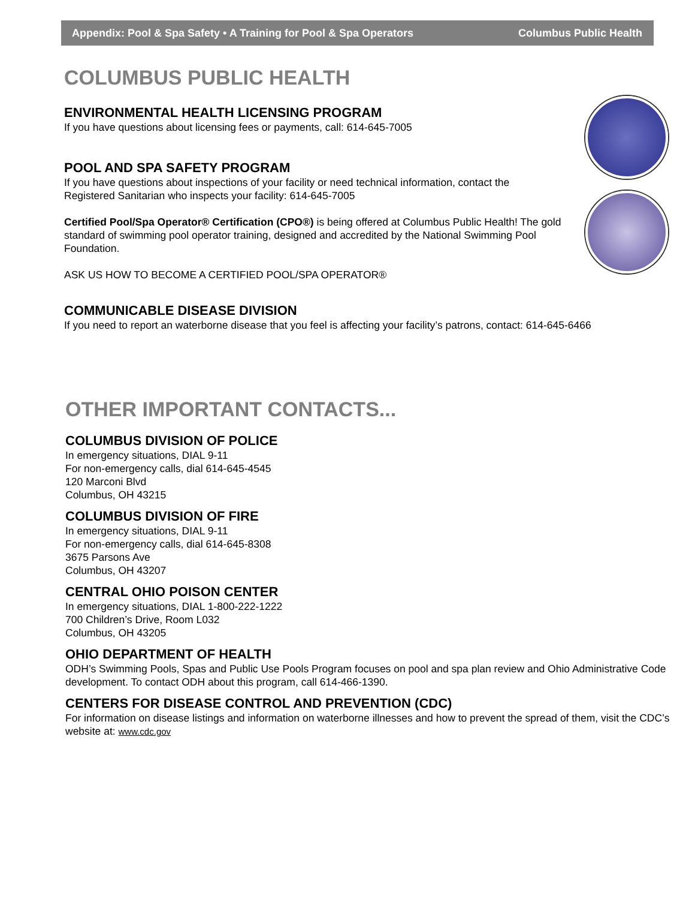Appendix: Pool & Spa Safety • A Training for Pool & Spa Operators Columbus Public Health
COLUMBUS PUBLIC HEALTH
ENVIRONMENTAL HEALTH LICENSING PROGRAM
If you have questions about licensing fees or payments, call: 614-645-7005
POOL AND SPA SAFETY PROGRAM
If you have questions about inspections of your facility or need technical information, contact the Registered Sanitarian who inspects your facility: 614-645-7005
Certified Pool/Spa Operator® Certification (CPO®) is being offered at Columbus Public Health! The gold standard of swimming pool operator training, designed and accredited by the National Swimming Pool Foundation.
ASK US HOW TO BECOME A CERTIFIED POOL/SPA OPERATOR®
COMMUNICABLE DISEASE DIVISION
If you need to report an waterborne disease that you feel is affecting your facility’s patrons, contact: 614-645-6466
OTHER IMPORTANT CONTACTS...
COLUMBUS DIVISION OF POLICE
In emergency situations, DIAL 9-11
For non-emergency calls, dial 614-645-4545
120 Marconi Blvd
Columbus, OH 43215
COLUMBUS DIVISION OF FIRE
In emergency situations, DIAL 9-11
For non-emergency calls, dial 614-645-8308
3675 Parsons Ave
Columbus, OH 43207
CENTRAL OHIO POISON CENTER
In emergency situations, DIAL 1-800-222-1222
700 Children’s Drive, Room L032
Columbus, OH 43205
OHIO DEPARTMENT OF HEALTH
ODH’s Swimming Pools, Spas and Public Use Pools Program focuses on pool and spa plan review and Ohio Administrative Code development. To contact ODH about this program, call 614-466-1390.
CENTERS FOR DISEASE CONTROL AND PREVENTION (CDC)
For information on disease listings and information on waterborne illnesses and how to prevent the spread of them, visit the CDC’s website at: www.cdc.gov